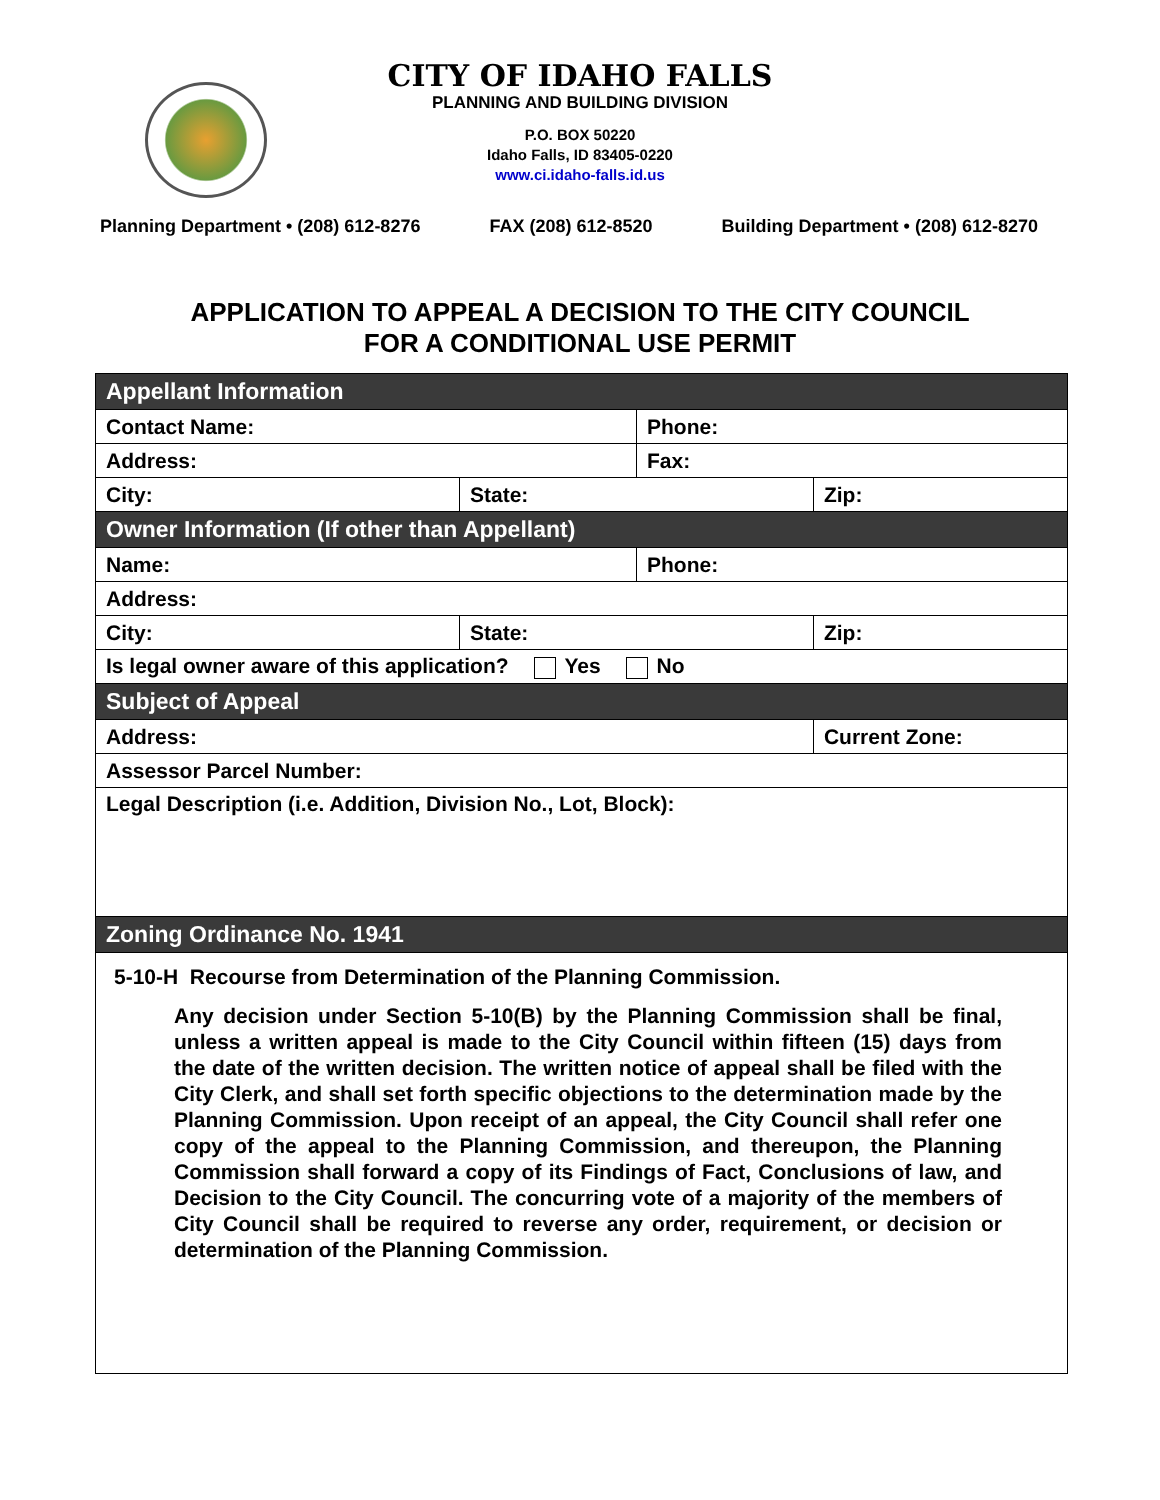CITY OF IDAHO FALLS
PLANNING AND BUILDING DIVISION
P.O. BOX 50220
Idaho Falls, ID 83405-0220
www.ci.idaho-falls.id.us
Planning Department • (208) 612-8276 FAX (208) 612-8520 Building Department • (208) 612-8270
APPLICATION TO APPEAL A DECISION TO THE CITY COUNCIL
FOR A CONDITIONAL USE PERMIT
| Appellant Information | | | |
| --- | --- | --- | --- |
| Contact Name: | | Phone: | |
| Address: | | Fax: | |
| City: | State: | | Zip: |
| Owner Information (If other than Appellant) | | | |
| Name: | | Phone: | |
| Address: | | | |
| City: | State: | | Zip: |
| Is legal owner aware of this application? Yes No | | | |
| Subject of Appeal | | | |
| Address: | | | Current Zone: |
| Assessor Parcel Number: | | | |
| Legal Description (i.e. Addition, Division No., Lot, Block): | | | |
| Zoning Ordinance No. 1941 | | | |
| 5-10-H Recourse from Determination of the Planning Commission. Any decision under Section 5-10(B) by the Planning Commission shall be final, unless a written appeal is made to the City Council within fifteen (15) days from the date of the written decision. The written notice of appeal shall be filed with the City Clerk, and shall set forth specific objections to the determination made by the Planning Commission. Upon receipt of an appeal, the City Council shall refer one copy of the appeal to the Planning Commission, and thereupon, the Planning Commission shall forward a copy of its Findings of Fact, Conclusions of law, and Decision to the City Council. The concurring vote of a majority of the members of City Council shall be required to reverse any order, requirement, or decision or determination of the Planning Commission. | | | |